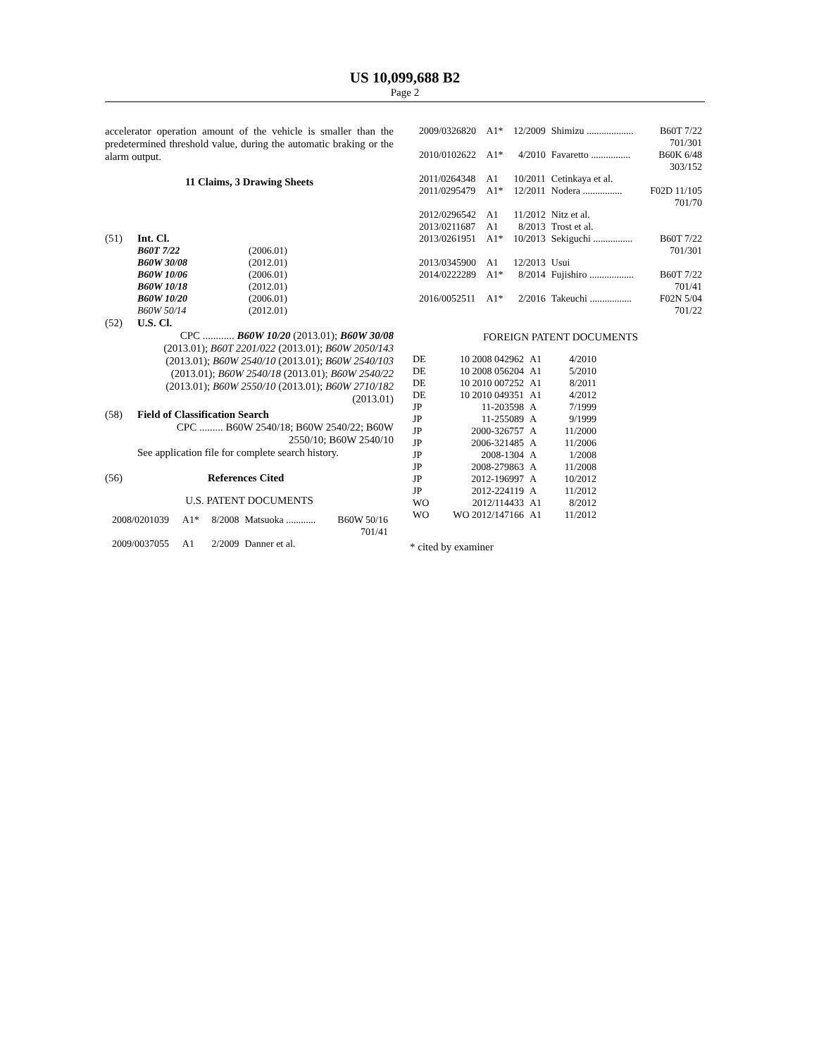US 10,099,688 B2
Page 2
accelerator operation amount of the vehicle is smaller than the predetermined threshold value, during the automatic braking or the alarm output.
11 Claims, 3 Drawing Sheets
(51) Int. Cl.
| B60T 7/22 | (2006.01) |
| B60W 30/08 | (2012.01) |
| B60W 10/06 | (2006.01) |
| B60W 10/18 | (2012.01) |
| B60W 10/20 | (2006.01) |
| B60W 50/14 | (2012.01) |
(52) U.S. Cl.
CPC ............ B60W 10/20 (2013.01); B60W 30/08 (2013.01); B60T 2201/022 (2013.01); B60W 2050/143 (2013.01); B60W 2540/10 (2013.01); B60W 2540/103 (2013.01); B60W 2540/18 (2013.01); B60W 2540/22 (2013.01); B60W 2550/10 (2013.01); B60W 2710/182 (2013.01)
(58) Field of Classification Search
CPC ......... B60W 2540/18; B60W 2540/22; B60W 2550/10; B60W 2540/10
See application file for complete search history.
(56) References Cited
U.S. PATENT DOCUMENTS
| 2008/0201039 | A1* | 8/2008 | Matsuoka ............ | B60W 50/16 701/41 |
| 2009/0037055 | A1 | 2/2009 | Danner et al. | |
| 2009/0326820 | A1* | 12/2009 | Shimizu ................... | B60T 7/22 701/301 |
| 2010/0102622 | A1* | 4/2010 | Favaretto ................ | B60K 6/48 303/152 |
| 2011/0264348 | A1 | 10/2011 | Cetinkaya et al. | |
| 2011/0295479 | A1* | 12/2011 | Nodera ................ | F02D 11/105 701/70 |
| 2012/0296542 | A1 | 11/2012 | Nitz et al. | |
| 2013/0211687 | A1 | 8/2013 | Trost et al. | |
| 2013/0261951 | A1* | 10/2013 | Sekiguchi ................ | B60T 7/22 701/301 |
| 2013/0345900 | A1 | 12/2013 | Usui | |
| 2014/0222289 | A1* | 8/2014 | Fujishiro .................. | B60T 7/22 701/41 |
| 2016/0052511 | A1* | 2/2016 | Takeuchi ................. | F02N 5/04 701/22 |
FOREIGN PATENT DOCUMENTS
| DE | 10 2008 042962 | A1 | 4/2010 |
| DE | 10 2008 056204 | A1 | 5/2010 |
| DE | 10 2010 007252 | A1 | 8/2011 |
| DE | 10 2010 049351 | A1 | 4/2012 |
| JP | 11-203598 | A | 7/1999 |
| JP | 11-255089 | A | 9/1999 |
| JP | 2000-326757 | A | 11/2000 |
| JP | 2006-321485 | A | 11/2006 |
| JP | 2008-1304 | A | 1/2008 |
| JP | 2008-279863 | A | 11/2008 |
| JP | 2012-196997 | A | 10/2012 |
| JP | 2012-224119 | A | 11/2012 |
| WO | 2012/114433 | A1 | 8/2012 |
| WO | WO 2012/147166 | A1 | 11/2012 |
* cited by examiner